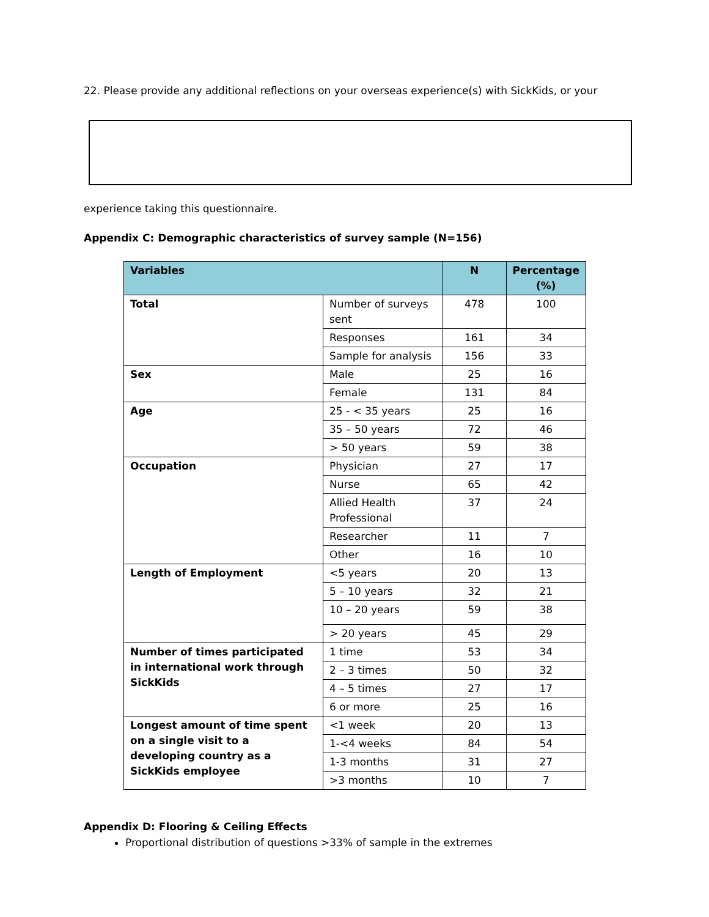22. Please provide any additional reflections on your overseas experience(s) with SickKids, or your
experience taking this questionnaire.
Appendix C: Demographic characteristics of survey sample (N=156)
| Variables | | N | Percentage (%) |
| --- | --- | --- | --- |
| Total | Number of surveys sent | 478 | 100 |
| | Responses | 161 | 34 |
| | Sample for analysis | 156 | 33 |
| Sex | Male | 25 | 16 |
| | Female | 131 | 84 |
| Age | 25 - < 35 years | 25 | 16 |
| | 35 – 50 years | 72 | 46 |
| | > 50 years | 59 | 38 |
| Occupation | Physician | 27 | 17 |
| | Nurse | 65 | 42 |
| | Allied Health Professional | 37 | 24 |
| | Researcher | 11 | 7 |
| | Other | 16 | 10 |
| Length of Employment | <5 years | 20 | 13 |
| | 5 – 10 years | 32 | 21 |
| | 10 – 20 years | 59 | 38 |
| | > 20 years | 45 | 29 |
| Number of times participated in international work through SickKids | 1 time | 53 | 34 |
| | 2 – 3 times | 50 | 32 |
| | 4 – 5 times | 27 | 17 |
| | 6 or more | 25 | 16 |
| Longest amount of time spent on a single visit to a developing country as a SickKids employee | <1 week | 20 | 13 |
| | 1-<4 weeks | 84 | 54 |
| | 1-3 months | 31 | 27 |
| | >3 months | 10 | 7 |
Appendix D: Flooring & Ceiling Effects
Proportional distribution of questions >33% of sample in the extremes